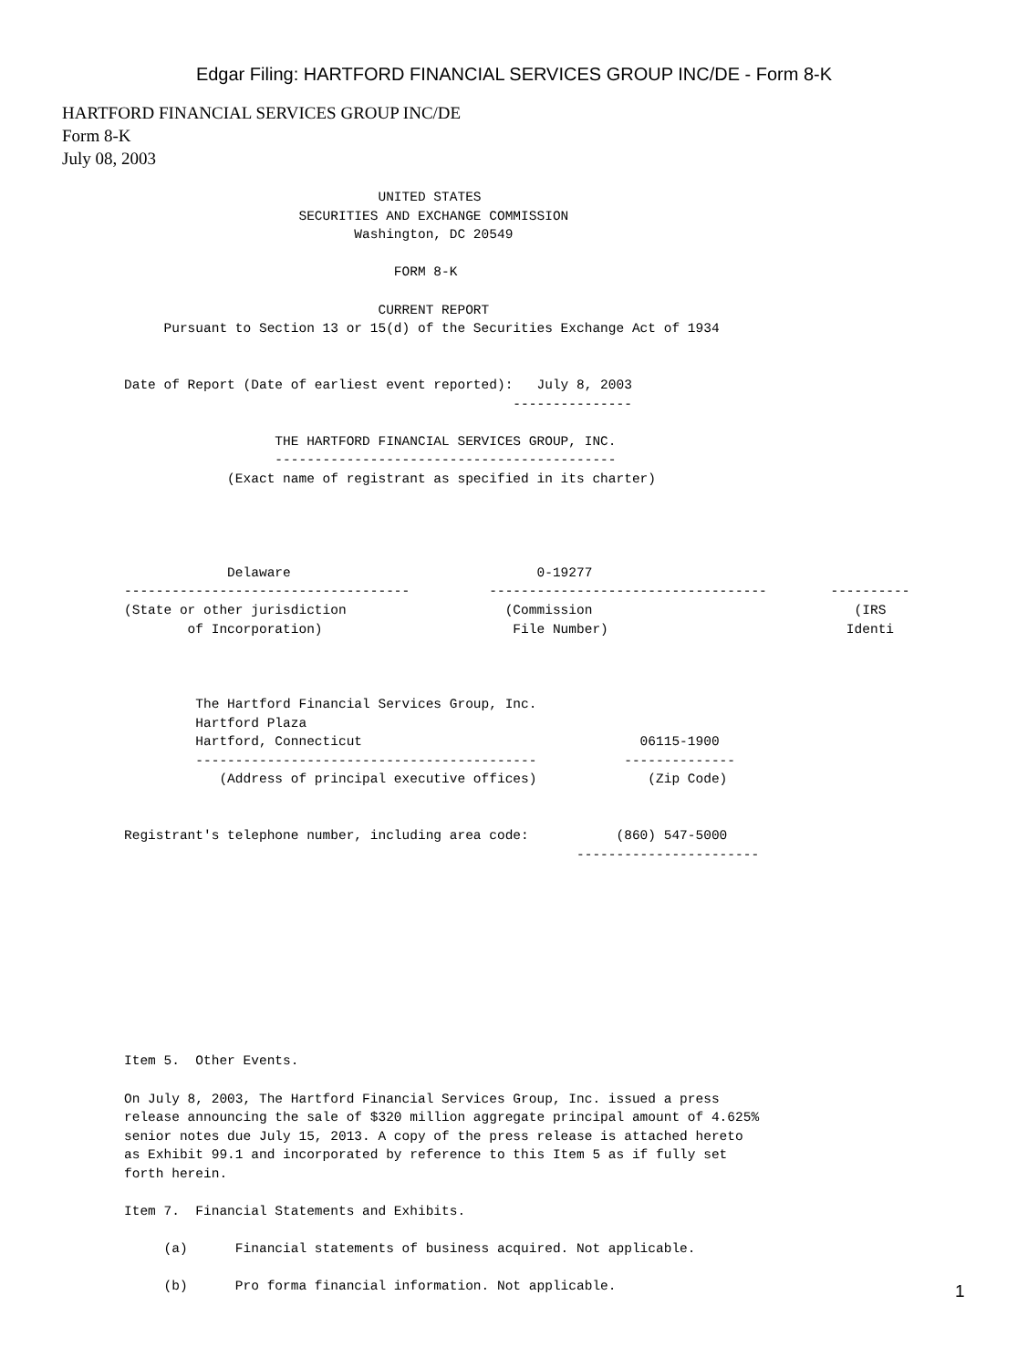Edgar Filing: HARTFORD FINANCIAL SERVICES GROUP INC/DE - Form 8-K
HARTFORD FINANCIAL SERVICES GROUP INC/DE
Form 8-K
July 08, 2003
                                UNITED STATES
                      SECURITIES AND EXCHANGE COMMISSION
                             Washington, DC 20549

                                  FORM 8-K

                                CURRENT REPORT
     Pursuant to Section 13 or 15(d) of the Securities Exchange Act of 1934


Date of Report (Date of earliest event reported):   July 8, 2003
                                                 ---------------

                   THE HARTFORD FINANCIAL SERVICES GROUP, INC.
                   -------------------------------------------
             (Exact name of registrant as specified in its charter)




             Delaware                               0-19277
------------------------------------          -----------------------------------        ----------
(State or other jurisdiction                    (Commission                                 (IRS
        of Incorporation)                        File Number)                              Identi



         The Hartford Financial Services Group, Inc.
         Hartford Plaza
         Hartford, Connecticut                                   06115-1900
         -------------------------------------------           --------------
            (Address of principal executive offices)              (Zip Code)


Registrant's telephone number, including area code:           (860) 547-5000
                                                         -----------------------










Item 5.  Other Events.

On July 8, 2003, The Hartford Financial Services Group, Inc. issued a press
release announcing the sale of $320 million aggregate principal amount of 4.625%
senior notes due July 15, 2013. A copy of the press release is attached hereto
as Exhibit 99.1 and incorporated by reference to this Item 5 as if fully set
forth herein.

Item 7.  Financial Statements and Exhibits.

     (a)      Financial statements of business acquired. Not applicable.

     (b)      Pro forma financial information. Not applicable.
1